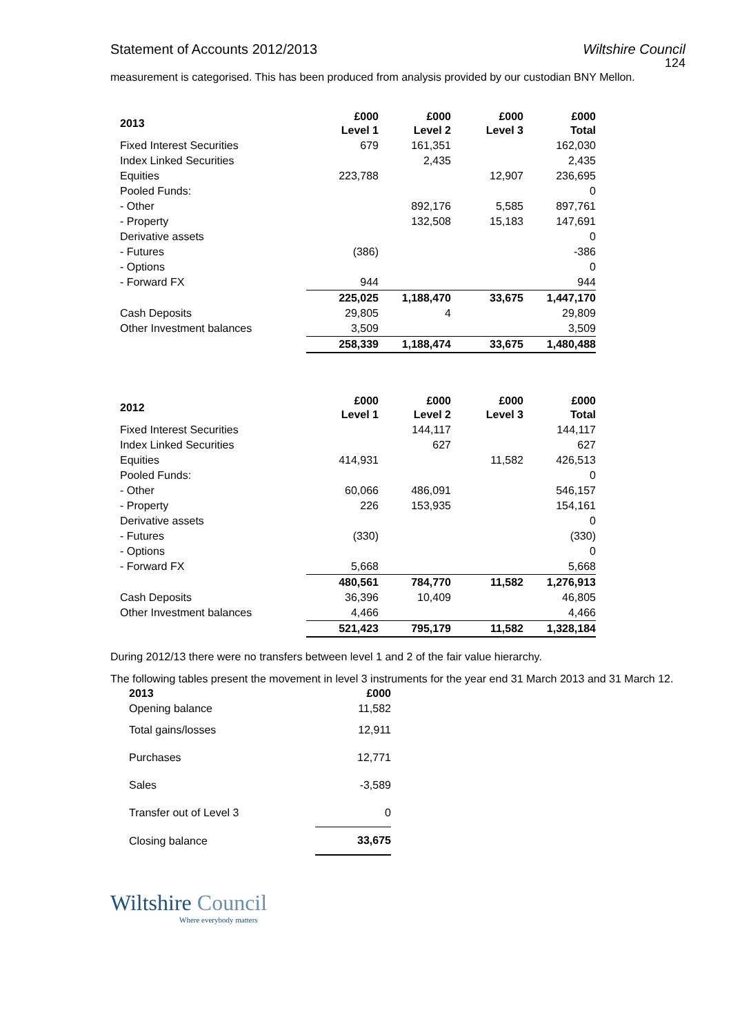Statement of Accounts 2012/2013 Wiltshire Council
124
measurement is categorised. This has been produced from analysis provided by our custodian BNY Mellon.
| 2013 | £000 Level 1 | £000 Level 2 | £000 Level 3 | £000 Total |
| --- | --- | --- | --- | --- |
| Fixed Interest Securities | 679 | 161,351 | | 162,030 |
| Index Linked Securities | | 2,435 | | 2,435 |
| Equities | 223,788 | | 12,907 | 236,695 |
| Pooled Funds: | | | | 0 |
| - Other | | 892,176 | 5,585 | 897,761 |
| - Property | | 132,508 | 15,183 | 147,691 |
| Derivative assets | | | | 0 |
| - Futures | (386) | | | -386 |
| - Options | | | | 0 |
| - Forward FX | 944 | | | 944 |
| | 225,025 | 1,188,470 | 33,675 | 1,447,170 |
| Cash Deposits | 29,805 | 4 | | 29,809 |
| Other Investment balances | 3,509 | | | 3,509 |
| | 258,339 | 1,188,474 | 33,675 | 1,480,488 |
| 2012 | £000 Level 1 | £000 Level 2 | £000 Level 3 | £000 Total |
| --- | --- | --- | --- | --- |
| Fixed Interest Securities | | 144,117 | | 144,117 |
| Index Linked Securities | | 627 | | 627 |
| Equities | 414,931 | | 11,582 | 426,513 |
| Pooled Funds: | | | | 0 |
| - Other | 60,066 | 486,091 | | 546,157 |
| - Property | 226 | 153,935 | | 154,161 |
| Derivative assets | | | | 0 |
| - Futures | (330) | | | (330) |
| - Options | | | | 0 |
| - Forward FX | 5,668 | | | 5,668 |
| | 480,561 | 784,770 | 11,582 | 1,276,913 |
| Cash Deposits | 36,396 | 10,409 | | 46,805 |
| Other Investment balances | 4,466 | | | 4,466 |
| | 521,423 | 795,179 | 11,582 | 1,328,184 |
During 2012/13 there were no transfers between level 1 and 2 of the fair value hierarchy.
The following tables present the movement in level 3 instruments for the year end 31 March 2013 and 31 March 12.
| 2013 | £000 |
| --- | --- |
| Opening balance | 11,582 |
| Total gains/losses | 12,911 |
| Purchases | 12,771 |
| Sales | -3,589 |
| Transfer out of Level 3 | 0 |
| Closing balance | 33,675 |
Wiltshire Council
Where everybody matters